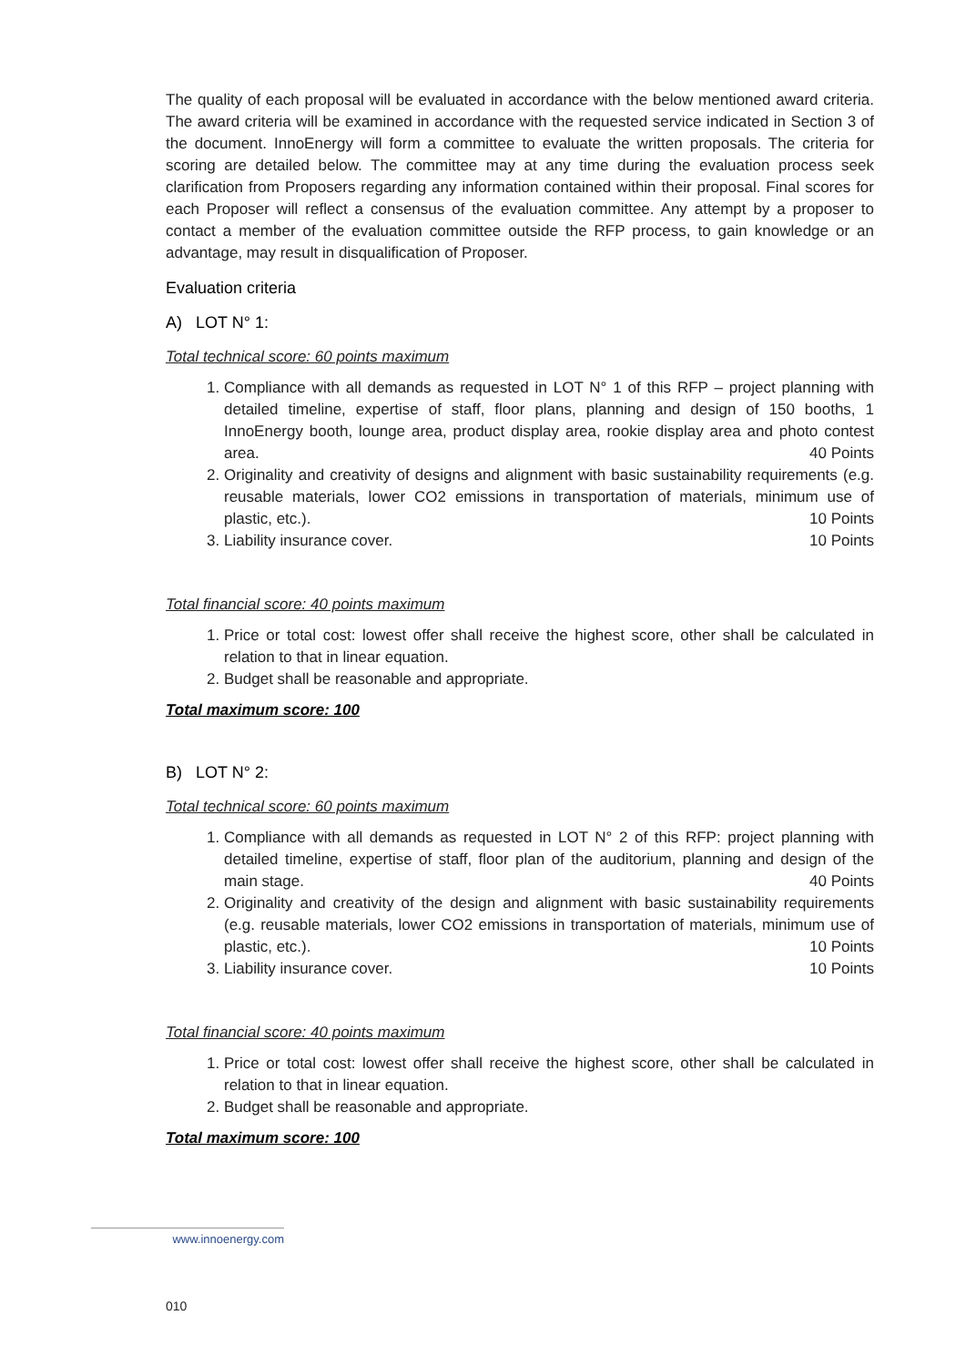The quality of each proposal will be evaluated in accordance with the below mentioned award criteria. The award criteria will be examined in accordance with the requested service indicated in Section 3 of the document. InnoEnergy will form a committee to evaluate the written proposals. The criteria for scoring are detailed below. The committee may at any time during the evaluation process seek clarification from Proposers regarding any information contained within their proposal. Final scores for each Proposer will reflect a consensus of the evaluation committee. Any attempt by a proposer to contact a member of the evaluation committee outside the RFP process, to gain knowledge or an advantage, may result in disqualification of Proposer.
Evaluation criteria
A) LOT N° 1:
Total technical score: 60 points maximum
1. Compliance with all demands as requested in LOT N° 1 of this RFP – project planning with detailed timeline, expertise of staff, floor plans, planning and design of 150 booths, 1 InnoEnergy booth, lounge area, product display area, rookie display area and photo contest area. 40 Points
2. Originality and creativity of designs and alignment with basic sustainability requirements (e.g. reusable materials, lower CO2 emissions in transportation of materials, minimum use of plastic, etc.). 10 Points
3. Liability insurance cover. 10 Points
Total financial score: 40 points maximum
1. Price or total cost: lowest offer shall receive the highest score, other shall be calculated in relation to that in linear equation.
2. Budget shall be reasonable and appropriate.
Total maximum score: 100
B) LOT N° 2:
Total technical score: 60 points maximum
1. Compliance with all demands as requested in LOT N° 2 of this RFP: project planning with detailed timeline, expertise of staff, floor plan of the auditorium, planning and design of the main stage. 40 Points
2. Originality and creativity of the design and alignment with basic sustainability requirements (e.g. reusable materials, lower CO2 emissions in transportation of materials, minimum use of plastic, etc.). 10 Points
3. Liability insurance cover. 10 Points
Total financial score: 40 points maximum
1. Price or total cost: lowest offer shall receive the highest score, other shall be calculated in relation to that in linear equation.
2. Budget shall be reasonable and appropriate.
Total maximum score: 100
www.innoenergy.com
010